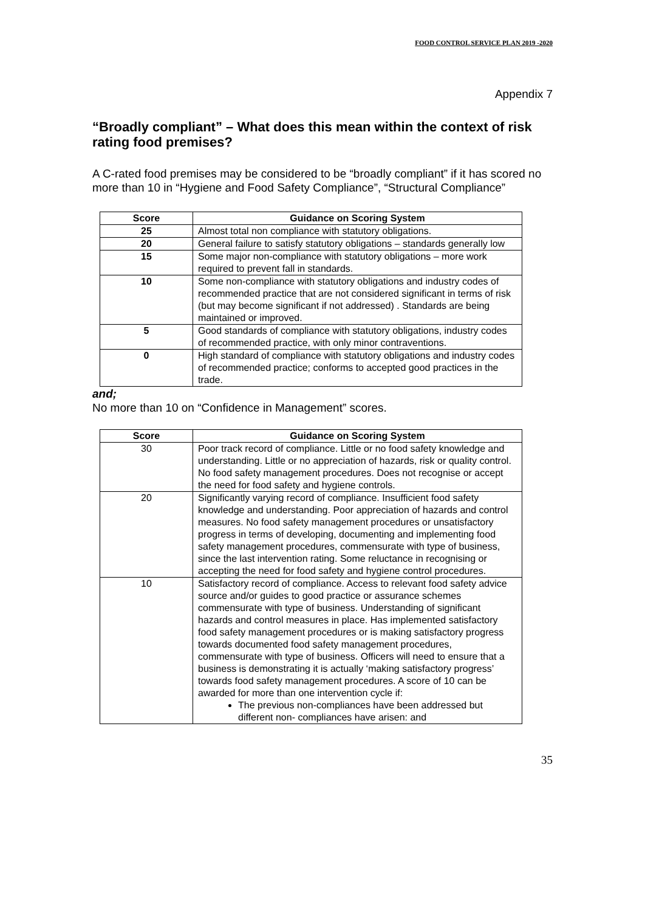FOOD CONTROL SERVICE PLAN 2019 -2020
Appendix 7
“Broadly compliant” – What does this mean within the context of risk rating food premises?
A C-rated food premises may be considered to be “broadly compliant” if it has scored no more than 10 in “Hygiene and Food Safety Compliance”, “Structural Compliance”
| Score | Guidance on Scoring System |
| --- | --- |
| 25 | Almost total non compliance with statutory obligations. |
| 20 | General failure to satisfy statutory obligations – standards generally low |
| 15 | Some major non-compliance with statutory obligations – more work required to prevent fall in standards. |
| 10 | Some non-compliance with statutory obligations and industry codes of recommended practice that are not considered significant in terms of risk (but may become significant if not addressed) . Standards are being maintained or improved. |
| 5 | Good standards of compliance with statutory obligations, industry codes of recommended practice, with only minor contraventions. |
| 0 | High standard of compliance with statutory obligations and industry codes of recommended practice; conforms to accepted good practices in the trade. |
and;
No more than 10 on “Confidence in Management” scores.
| Score | Guidance on Scoring System |
| --- | --- |
| 30 | Poor track record of compliance. Little or no food safety knowledge and understanding. Little or no appreciation of hazards, risk or quality control. No food safety management procedures. Does not recognise or accept the need for food safety and hygiene controls. |
| 20 | Significantly varying record of compliance. Insufficient food safety knowledge and understanding. Poor appreciation of hazards and control measures. No food safety management procedures or unsatisfactory progress in terms of developing, documenting and implementing food safety management procedures, commensurate with type of business, since the last intervention rating. Some reluctance in recognising or accepting the need for food safety and hygiene control procedures. |
| 10 | Satisfactory record of compliance. Access to relevant food safety advice source and/or guides to good practice or assurance schemes commensurate with type of business. Understanding of significant hazards and control measures in place. Has implemented satisfactory food safety management procedures or is making satisfactory progress towards documented food safety management procedures, commensurate with type of business. Officers will need to ensure that a business is demonstrating it is actually ‘making satisfactory progress’ towards food safety management procedures. A score of 10 can be awarded for more than one intervention cycle if: The previous non-compliances have been addressed but different non- compliances have arisen: and |
35